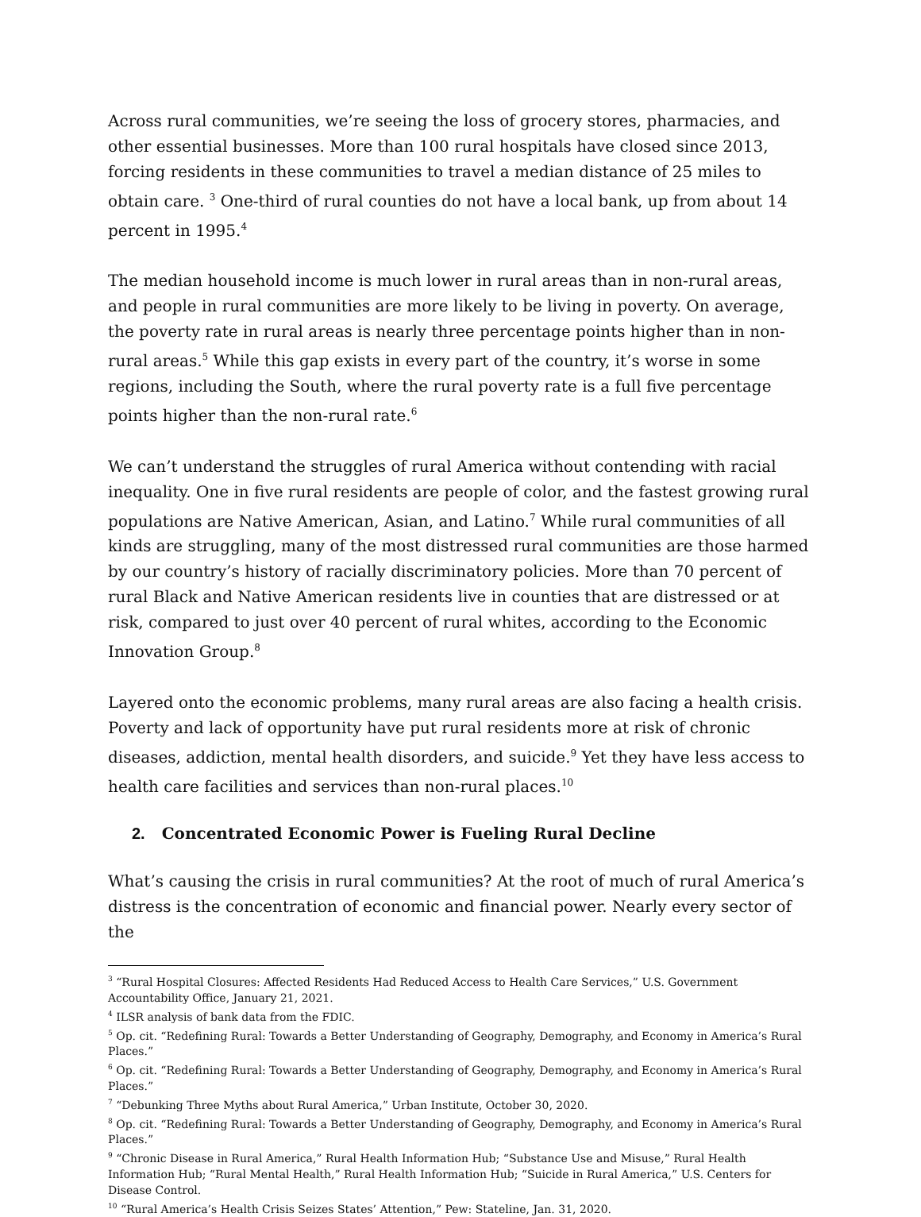Across rural communities, we’re seeing the loss of grocery stores, pharmacies, and other essential businesses. More than 100 rural hospitals have closed since 2013, forcing residents in these communities to travel a median distance of 25 miles to obtain care. <sup>3</sup> One-third of rural counties do not have a local bank, up from about 14 percent in 1995.<sup>4</sup>
The median household income is much lower in rural areas than in non-rural areas, and people in rural communities are more likely to be living in poverty. On average, the poverty rate in rural areas is nearly three percentage points higher than in non-rural areas.<sup>5</sup> While this gap exists in every part of the country, it’s worse in some regions, including the South, where the rural poverty rate is a full five percentage points higher than the non-rural rate.<sup>6</sup>
We can’t understand the struggles of rural America without contending with racial inequality. One in five rural residents are people of color, and the fastest growing rural populations are Native American, Asian, and Latino.<sup>7</sup> While rural communities of all kinds are struggling, many of the most distressed rural communities are those harmed by our country’s history of racially discriminatory policies. More than 70 percent of rural Black and Native American residents live in counties that are distressed or at risk, compared to just over 40 percent of rural whites, according to the Economic Innovation Group.<sup>8</sup>
Layered onto the economic problems, many rural areas are also facing a health crisis. Poverty and lack of opportunity have put rural residents more at risk of chronic diseases, addiction, mental health disorders, and suicide.<sup>9</sup> Yet they have less access to health care facilities and services than non-rural places.<sup>10</sup>
2. Concentrated Economic Power is Fueling Rural Decline
What’s causing the crisis in rural communities? At the root of much of rural America’s distress is the concentration of economic and financial power. Nearly every sector of the
<sup>3</sup> “Rural Hospital Closures: Affected Residents Had Reduced Access to Health Care Services,” U.S. Government Accountability Office, January 21, 2021.
<sup>4</sup> ILSR analysis of bank data from the FDIC.
<sup>5</sup> Op. cit. “Redefining Rural: Towards a Better Understanding of Geography, Demography, and Economy in America’s Rural Places.”
<sup>6</sup> Op. cit. “Redefining Rural: Towards a Better Understanding of Geography, Demography, and Economy in America’s Rural Places.”
<sup>7</sup> “Debunking Three Myths about Rural America,” Urban Institute, October 30, 2020.
<sup>8</sup> Op. cit. “Redefining Rural: Towards a Better Understanding of Geography, Demography, and Economy in America’s Rural Places.”
<sup>9</sup> “Chronic Disease in Rural America,” Rural Health Information Hub; “Substance Use and Misuse,” Rural Health Information Hub; “Rural Mental Health,” Rural Health Information Hub; “Suicide in Rural America,” U.S. Centers for Disease Control.
<sup>10</sup> “Rural America’s Health Crisis Seizes States’ Attention,” Pew: Stateline, Jan. 31, 2020.